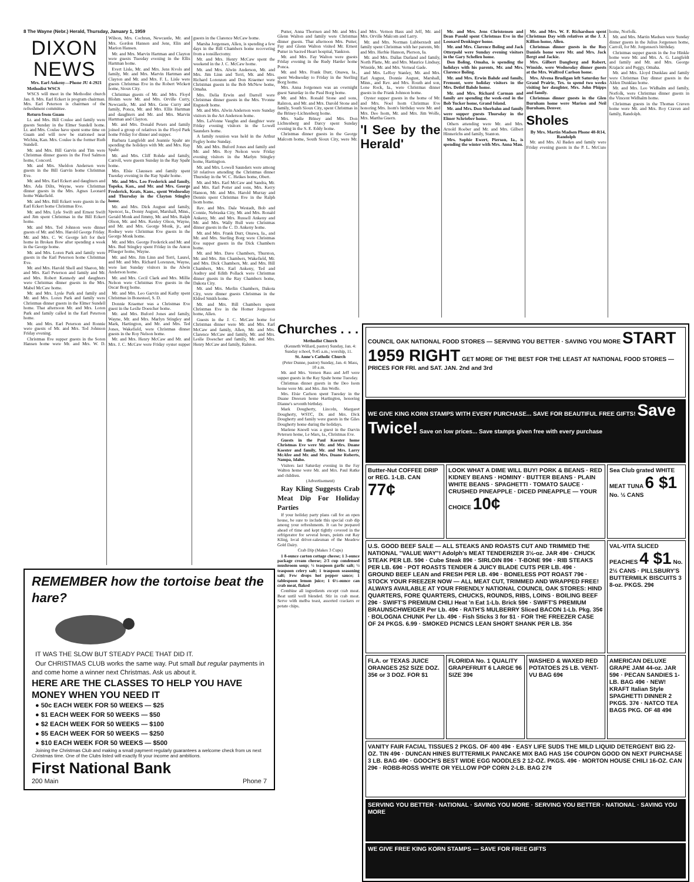8 The Wayne (Nebr.) Herald, Thursday, January 1, 1959
DIXON NEWS
Mrs. Earl Ankeny—Phone JU 4-2921
Methodist WSCS
WSCS will meet in the Methodist church Jan. 8. Mrs. Earl Eckert is program chairman. Mrs. Earl Peterson is chairman of the refreshment committee.
Return from Guam
Lt. and Mrs. Bill Coulee and family were guests Sunday in the Elmer Sundell home. Lt. and Mrs. Coulee have spent some time on Guam and will now be stationed near Wichita, Kan. Mrs. Coulee is the former Ruth Sundell.
Mr. and Mrs. Bill Garvin and Tim were Christmas dinner guests in the Fred Salmon home, Concord.
Mr. and Mrs. Sheldon Andersen were guests in the Bill Garvin home Christmas Eve.
Mr. and Mrs. Earl Eckert and daughters and Mrs. Ada Dilts, Wayne, were Christmas dinner guests in the Mrs. Agnes Leonard home Wakefield.
Mr. and Mrs. Bill Eckert were guests in the Earl Eckert home Christmas Eve.
Mr. and Mrs. Lyle Swift and Ernest Swift and Jim spent Christmas in the Bill Eckert home.
Mr. and Mrs. Ted Johnson were dinner guests of Mr. and Mrs. Harold George Friday. Mr. and Mrs. C. W. George left for their home in Broken Bow after spending a week in the George home.
Mr. and Mrs. Loren Park and family were guests in the Earl Peterson home Christmas Eve.
Mr. and Mrs. Harold Shell and Sharon, Mr. and Mrs. Earl Peterson and family and Mr. and Mrs. Robert Kennedy and daughters were Christmas dinner guests in the Mrs. Mabel McCaw home.
Mr. and Mrs. Lysle Park and family and Mr. and Mrs. Loren Park and family were Christmas dinner guests in the Elmer Sundell home. That afternoon Mr. and Mrs. Loren Park and family called in the Earl Peterson home.
Mr. and Mrs. Earl Peterson and Ronnie were guests of Mr. and Mrs. Ted Johnson Friday evening.
Christmas Eve supper guests in the Soren Hansen home were Mr. and Mrs. W. D. Wilson, Mrs. Cochran, Newcastle, Mr. and Mrs. Gordon Hansen and Jens, Elin and Marion Hansen.
Mr. and Mrs. Marvin Hartman and Clayton were guests Tuesday evening in the Ellis Hartman home.
Evert Lisle, Mr. and Mrs. Jens Kvols and family, Mr. and Mrs. Marvin Hartman and Clayton and Mr. and Mrs. F. L. Lisle were guests Christmas Eve in the Robert Wickett home, Sioux City.
Christmas guests of Mr. and Mrs. Floyd Blohm were Mr. and Mrs. Orville Curry, Newcastle, Mr. and Mrs. Gene Curry and family, Ponca, Mr. and Mrs. Ellis Hartman and daughters and Mr. and Mrs. Marvin Hartman and Clayton.
Mr. and Mrs. Donald Peters and family joined a group of relatives in the Floyd Park home Friday for dinner and supper.
Barbara Langfeldt and Jeannie Spahr are spending the holidays with Mr. and Mrs. Ray Spahr.
Mr. and Mrs. Cliff Rohde and family, Carroll, were guests Sunday in the Ray Spahr home.
Mrs. Elsie Claussen and family spent Tuesday evening in the Ray Spahr home.
Mr. and Mrs. Leo Frederick and family, Topeka, Kan., and Mr. and Mrs. George Frederick, Keats, Kans., spent Wednesday and Thursday in the Clayton Stingley home.
Mr. and Mrs. Dick August and family, Spencer, Ia., Donny August, Marshall, Minn., Gerald Monk and Jimmy, Mr. and Mrs. Ralph Olson, Mr. and Mrs. Kenley Olson, Wayne, and Mr. and Mrs. George Monk, jr., and Rodney were Christmas Eve guests in the George Monk home.
Mr. and Mrs. George Frederick and Mr. and Mrs. Bud Stingley spent Friday in the Anton Pflueger home, Wayne.
Mr. and Mrs. Jim Linn and Terri, Laurel, and Mr. and Mrs. Richard Lorenzen, Wayne, were last Sunday visitors in the Alwin Anderson home.
Mr. and Mrs. Cecil Clark and Mrs. Millie Nelson were Christmas Eve guests in the Oscar Borg home.
Mr. and Mrs. Leo Garvin and Kathy spent Christmas in Bonesteel, S. D.
Donnie Kraemer was a Christmas Eve guest in the Leslie Doescher home.
Mr. and Mrs. Buford Jones and family, Wayne, Mr. and Mrs. Marlyn Stingley and Mark, Hartington, and Mr. and Mrs. Ted Jones, Wakefield, were Christmas dinner guests in the Roy Nelson home.
Mr. and Mrs. Henry McCaw and Mr. and Mrs. J. C. McCaw were Friday oyster supper guests in the Clarence McCaw home.
Marsha Jorgensen, Allen, is spending a few days in the Bill Chambers home recovering from a tonsillectomy.
Mr. and Mrs. Henry McCaw spent the weekend in the J. C. McCaw home.
Mr. and Mrs. Alwin Anderson, Mr. and Mrs. Jim Linn and Terri, Mr. and Mrs. Richard Lorenzen and Don Kraemer were Christmas guests in the Bob McNew home, Omaha.
Mrs. Delia Erwin and Darrell were Christmas dinner guests in the Mrs. Yvonne Engstedt home.
Mr. and Mrs. Alwin Anderson were Sunday visitors in the Art Anderson home.
Mrs. LaVonne Vaughn and daughter were Friday evening visitors in the Lowell Saunders home.
A family reunion was held in the Arthur Fegley home Sunday.
Mr. and Mrs. Buford Jones and family and Mr. and Mrs. Roy Nelson were Friday evening visitors in the Marlyn Stingley home, Hartington.
Mr. and Mrs. Lowell Saunders were among 50 relatives attending the Christmas dinner Thursday in the W. C. Heikes home, Obert.
Mr. and Mrs. Earl McCaw and Sandra, Mr. and Mrs. Earl Potter and sons, Mrs. Kerry Hanson, Mr. and Mrs. Harold Murray and Dennis spent Christmas Eve in the Ralph Isom home.
Rev. and Mrs. Dale Westadt, Bob and Connie, Nebraska City, Mr. and Mrs. Ronald Ankeny, Mr. and Mrs. Russell Ankeny and Mr. and Mrs. Wally Bull were Christmas dinner guests in the C. D. Ankeny home.
Mr. and Mrs. Frank Durr, Onawa, Ia., and Mr. and Mrs. Sterling Borg were Christmas Eve supper guests in the Dick Chambers home.
Mr. and Mrs. Dave Chambers, Thurston, Mr. and Mrs. Jim Chambers, Wakefield, Mr. and Mrs. Dick Chambers, Mr. and Mrs. Bill Chambers, Mrs. Earl Ankeny, Ted and Audrey and Edith Pollack were Christmas dinner guests in the Ray Chambers home, Dakota City.
Mr. and Mrs. Merlin Chambers, Dakota City, were dinner guests Christmas in the Eldred Smith home.
Mr. and Mrs. Bill Chambers spent Christmas Eve in the Homer Jorgenson home, Allen.
Guests in the J. C. McCaw home for Christmas dinner were Mr. and Mrs. Earl McCaw and family, Allen, Mr. and Mrs. Clarence McCaw and family, Mr. and Mrs. Leslie Doescher and family, Mr. and Mrs. Henry McCaw and family, Ralston.
REMEMBER how the tortoise beat the hare?
IT WAS THE SLOW BUT STEADY PACE THAT DID IT.
Our CHRISTMAS CLUB works the same way. Put small but regular payments in and come home a winner next Christmas. Ask us about it.
HERE ARE THE CLASSES TO HELP YOU HAVE MONEY WHEN YOU NEED IT
● 50c EACH WEEK FOR 50 WEEKS — $25
● $1 EACH WEEK FOR 50 WEEKS — $50
● $2 EACH WEEK FOR 50 WEEKS — $100
● $5 EACH WEEK FOR 50 WEEKS — $250
● $10 EACH WEEK FOR 50 WEEKS — $500
Joining the Christmas Club and making a small payment regularly guarantees a welcome check from us next Christmas time. One of the Clubs listed will exactly fit your income and ambitions.
First National Bank
200 Main Phone 7
Putter, Anna Thortsen and Mr. and Mrs. Glenn Walton and family were Christmas dinner guests. That afternoon Mrs. Putter, Fay and Glenn Walton visited Mr. Ernest Putter in Sacred Heart hospital, Yankton.
Mr. and Mrs. Fay Walton were guests Friday evening in the Rudy Harder home Ponca.
Mr. and Mrs. Frank Durr, Onawa, Ia., spent Wednesday to Friday in the Sterling Borg home.
Mrs. Anna Jorgensen was an overnight guest Saturday in the Paul Borg home.
Mr. and Mrs. Ronald Stone and sons, Ralston, and Mr. and Mrs. Darold Stone and family, South Sioux City, spent Christmas in the Briney-Lichtenberg home.
Mrs. Sadie Briney and Mrs. Don Lichtenberg and Darcy spent Sunday evening in the S. E. Eddy home.
Christmas dinner guests in the George Malcom home, South Sioux City, were Mr. and Mrs. Vernon Bass and Jeff, Mr. and Mrs. Orville Malcom and Larry.
Mr. and Mrs. Norman Lubberstedt and family spent Christmas with her parents, Mr. and Mrs. Herbie Hanson, Pierson, Ia.
Mr. and Mrs. Dallas Darland and family, North Platte, Mr. and Mrs. Maurice Lindsay, Winside, Mr. and Mrs. Verneal Gade.
and Mrs. LeRoy Stanley, Mr. and Mrs. Earl August, Donnie August, Marshall, Minn., and Rev. and Mrs. Routh and son, Lone Rock, Ia., were Christmas dinner guests in the Frank Johnson home.
Oyster supper guests in the home of Mr. and Mrs. Noel Isom Christmas Eve honoring Mrs. Isom's birthday were Mr. and Mrs. Deo Isom, Mr. and Mrs. Jim Wolfe, Mrs. Martha Guern.
'I See by the Herald'
Mr. and Mrs. Jens Christensen and Dean Pasold spent Christmas Eve in the Leonard Denkinger home.
Mr. and Mrs. Clarence Boling and Jack Otterpohl were Sunday evening visitors in the Gary Schellen home.
Don Boling, Omaha, is spending the holidays with his parents, Mr. and Mrs. Clarence Boling.
Mr. and Mrs. Erwin Bahde and family, Fremont, were holiday visitors in the Mrs. Detlef Bahde home.
Mr. and Mrs. Richard Carman and family are spending the week-end in the Bob Tucker home, Grand Island.
Mr. and Mrs. Don Sherbahn and family were supper guests Thursday in the Elmer Schrieber home.
Others attending were Mr. and Mrs. Arnold Roeber and Mr. and Mrs. Gilbert Hinnerichs and family, Stanton.
Mrs. Sophie Ewert, Pierson, Ia., is spending the winter with Mrs. Anna Mau.
Mr. and Mrs. W. F. Richardson spent Christmas Day with relatives at the J. J. Killion home, Allen.
Christmas dinner guests in the Roy Daniels home were Mr. and Mrs. Jack Bergt and Jackie.
Mrs. Gilbert Dangberg and Robert, Winside, were Wednesday dinner guests at the Mrs. Walfred Carlson home.
Mrs. Alvena Brudigan left Saturday for Grand Prairie, Tex. to spend two weeks visiting her daughter, Mrs. John Phipps and family.
Christmas dinner guests in the Glen Burnham home were Marion and Neil Burnham, Denver.
Sholes
By Mrs. Martin Madsen Phone 48-R14, Randolph
Mr. and Mrs. Al Baden and family were Friday evening guests in the P. L. McCure home, Norfolk.
Mr. and Mrs. Martin Madsen were Sunday dinner guests in the Julius Jorgensen home, Carroll, for Mr. Jorgensen's birthday.
Christmas supper guests in the Joe Hinkle home were Mr. and Mrs. A. G. Langfeldt and family and Mr. and Mrs. George Krajacic and Peggy, Omaha.
Mr. and Mrs. Lloyd Dunklau and family were Christmas Day dinner guests in the Alden Dunklau home.
Mr. and Mrs. Leo Widhalm and family, Norfolk, were Christmas dinner guests in the Vincent Widhalm home.
Christmas guests in the Thomas Craven home were Mr. and Mrs. Roy Craven and family, Randolph.
Churches . . .
Methodist Church
(Kenneth Willard, pastor) Sunday, Jan. 4: Sunday school, 9:45 a.m.; worship, 11.
St. Anne's Catholic Church
(Peter Dunne, pastor) Sunday, Jan. 4: Mass, 10 a.m.
Mr. and Mrs. Vernon Bass and Jeff were supper guests in the Ray Spahr home Tuesday.
Christmas dinner guests in the Deo Isom home were Mr. and Mrs. Jim Wolfe.
Mrs. Elsie Carlson spent Tuesday in the Duane Dreesen home Hartington, honoring Dianne's seventh birthday.
Mark Dougherty, Lincoln, Margaret Dougherty, WSTC, Dr. and Mrs. Dick Dougherty and family were guests in the Giles Dougherty home during the holidays.
Marlene Knoell was a guest in the Darvin Petersen home, Le Mars, Ia., Christmas Eve.
Guests in the Paul Koester home Christmas Eve were Mr. and Mrs. Duane Koester and family, Mr. and Mrs. Larry McAfee and Mr. and Mrs. Duane Roberts, Nampa, Idaho.
Visitors last Saturday evening in the Fay Walton home were Mr. and Mrs. Paul Ratke and children.
(Advertisement)
Ray Kling Suggests Crab Meat Dip For Holiday Parties
If your holiday party plans call for an open house, be sure to include this special crab dip among your refreshments. It can be prepared ahead of time and kept tightly covered in the refrigerator for several hours, points out Ray Kling, local driver-salesman of the Meadow Gold Dairy.
Crab Dip (Makes 3 Cups)
1 8-ounce carton cottage cheese; 1 3-ounce package cream cheese; 2/3 cup condensed mushroom soup; ½ teaspoon garlic salt; ½ teaspoon celery salt; 1 teaspoon seasoning salt; Few drops hot pepper sauce; 1 tablespoon lemon juice; 1 6½-ounce can crab meat, flaked
Combine all ingredients except crab meat. Beat until well blended. Stir in crab meat. Serve with melba toast, assorted crackers or potato chips.
COUNCIL OAK NATIONAL FOOD STORES — SERVING YOU BETTER · SAVING YOU MORE START 1959 RIGHT GET MORE OF THE BEST FOR THE LEAST AT NATIONAL FOOD STORES — PRICES FOR FRI. and SAT. JAN. 2nd and 3rd
WE GIVE KING KORN STAMPS WITH EVERY PURCHASE... SAVE FOR BEAUTIFUL FREE GIFTS! Save Twice! Save on low prices... Save stamps given free with every purchase
Butter-Nut COFFEE DRIP or REG. 1-LB. CAN 77¢
LOOK WHAT A DIME WILL BUY! PORK & BEANS · RED KIDNEY BEANS · HOMINY · BUTTER BEANS · PLAIN WHITE BEANS · SPAGHETTI · TOMATO SAUCE · CRUSHED PINEAPPLE · DICED PINEAPPLE — YOUR CHOICE 10¢
Sea Club grated WHITE MEAT TUNA 6 $1 No. ½ CANS
U.S. GOOD BEEF SALE — ALL STEAKS AND ROASTS CUT AND TRIMMED THE NATIONAL "VALUE WAY"! Adolph's MEAT TENDERIZER 3½-oz. JAR 49¢ · CHUCK STEAK PER LB. 59¢ · Cube Steak 89¢ · SIRLOIN 89¢ · T-BONE 99¢ · RIB STEAKS PER LB. 69¢ · POT ROASTS TENDER & JUICY BLADE CUTS PER LB. 49¢ · GROUND BEEF LEAN and FRESH PER LB. 49¢ · BONELESS POT ROAST 79¢ · STOCK YOUR FREEZER NOW — ALL MEAT CUT, TRIMMED AND WRAPPED FREE! ALWAYS AVAILABLE AT YOUR FRIENDLY NATIONAL COUNCIL OAK STORES: HIND QUARTERS, FORE QUARTERS, CHUCKS, ROUNDS, RIBS, LOINS · BOILING BEEF 29¢ · SWIFT'S PREMIUM CHILI Heat 'n Eat 1-Lb. Brick 59¢ · SWIFT'S PREMIUM BRAUNSCHWEIGER Per Lb. 49¢ · RATH'S MULBERRY Sliced BACON 1-Lb. Pkg. 35¢ · BOLOGNA CHUNK Per Lb. 49¢ · Fish Sticks 3 for $1 · FOR THE FREEZER CASE OF 24 PKGS. 6.99 · SMOKED PICNICS LEAN SHORT SHANK PER LB. 35¢
VAL-VITA SLICED PEACHES 4 $1 No. 2½ CANS · PILLSBURY'S BUTTERMILK BISCUITS 3 8-oz. PKGS. 29¢
FLA. or TEXAS JUICE ORANGES 252 SIZE DOZ. 35¢ or 3 DOZ. FOR $1
FLORIDA No. 1 QUALITY GRAPEFRUIT 6 LARGE 96 SIZE 39¢
WASHED & WAXED RED POTATOES 25 LB. VENT-VU BAG 69¢
AMERICAN DELUXE GRAPE JAM 44-oz. JAR 59¢ · PECAN SANDIES 1-LB. BAG 49¢ · NEW! KRAFT Italian Style SPAGHETTI DINNER 2 PKGS. 37¢ · NATCO TEA BAGS PKG. OF 48 49¢
VANITY FAIR FACIAL TISSUES 2 PKGS. OF 400 49¢ · EASY LIFE SUDS THE MILD LIQUID DETERGENT BIG 22-OZ. TIN 49¢ · DUNCAN HINES BUTTERMILK PANCAKE MIX BAG HAS 15¢ COUPON GOOD ON NEXT PURCHASE 3 LB. BAG 49¢ · GOOCH'S BEST WIDE EGG NOODLES 2 12-OZ. PKGS. 49¢ · MORTON HOUSE CHILI 16-OZ. CAN 29¢ · ROBB-ROSS WHITE OR YELLOW POP CORN 2-LB. BAG 27¢
SERVING YOU BETTER · NATIONAL · SAVING YOU MORE · SERVING YOU BETTER · NATIONAL · SAVING YOU MORE
WE GIVE FREE KING KORN STAMPS — SAVE FOR FREE GIFTS